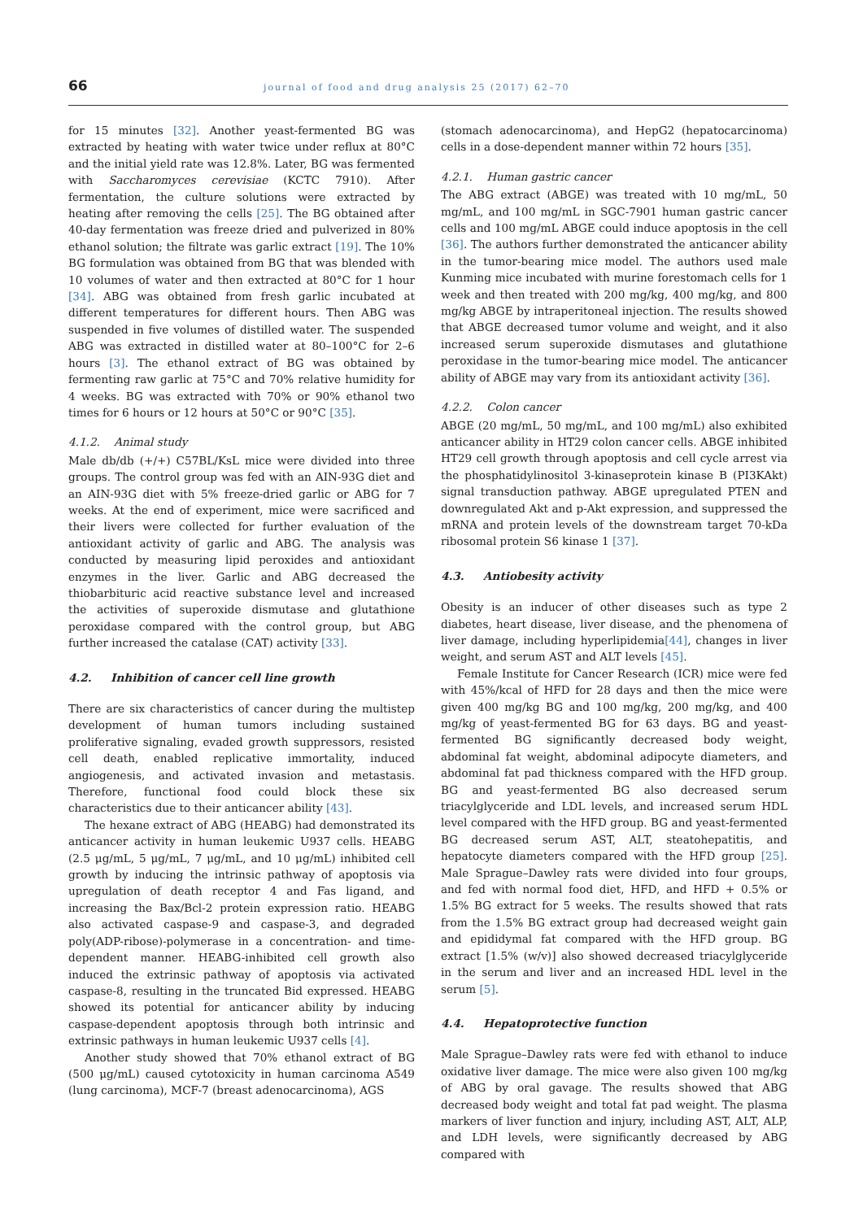66 journal of food and drug analysis 25 (2017) 62–70
for 15 minutes [32]. Another yeast-fermented BG was extracted by heating with water twice under reflux at 80°C and the initial yield rate was 12.8%. Later, BG was fermented with Saccharomyces cerevisiae (KCTC 7910). After fermentation, the culture solutions were extracted by heating after removing the cells [25]. The BG obtained after 40-day fermentation was freeze dried and pulverized in 80% ethanol solution; the filtrate was garlic extract [19]. The 10% BG formulation was obtained from BG that was blended with 10 volumes of water and then extracted at 80°C for 1 hour [34]. ABG was obtained from fresh garlic incubated at different temperatures for different hours. Then ABG was suspended in five volumes of distilled water. The suspended ABG was extracted in distilled water at 80–100°C for 2–6 hours [3]. The ethanol extract of BG was obtained by fermenting raw garlic at 75°C and 70% relative humidity for 4 weeks. BG was extracted with 70% or 90% ethanol two times for 6 hours or 12 hours at 50°C or 90°C [35].
4.1.2. Animal study
Male db/db (+/+) C57BL/KsL mice were divided into three groups. The control group was fed with an AIN-93G diet and an AIN-93G diet with 5% freeze-dried garlic or ABG for 7 weeks. At the end of experiment, mice were sacrificed and their livers were collected for further evaluation of the antioxidant activity of garlic and ABG. The analysis was conducted by measuring lipid peroxides and antioxidant enzymes in the liver. Garlic and ABG decreased the thiobarbituric acid reactive substance level and increased the activities of superoxide dismutase and glutathione peroxidase compared with the control group, but ABG further increased the catalase (CAT) activity [33].
4.2. Inhibition of cancer cell line growth
There are six characteristics of cancer during the multistep development of human tumors including sustained proliferative signaling, evaded growth suppressors, resisted cell death, enabled replicative immortality, induced angiogenesis, and activated invasion and metastasis. Therefore, functional food could block these six characteristics due to their anticancer ability [43].
The hexane extract of ABG (HEABG) had demonstrated its anticancer activity in human leukemic U937 cells. HEABG (2.5 μg/mL, 5 μg/mL, 7 μg/mL, and 10 μg/mL) inhibited cell growth by inducing the intrinsic pathway of apoptosis via upregulation of death receptor 4 and Fas ligand, and increasing the Bax/Bcl-2 protein expression ratio. HEABG also activated caspase-9 and caspase-3, and degraded poly(ADP-ribose)-polymerase in a concentration- and time-dependent manner. HEABG-inhibited cell growth also induced the extrinsic pathway of apoptosis via activated caspase-8, resulting in the truncated Bid expressed. HEABG showed its potential for anticancer ability by inducing caspase-dependent apoptosis through both intrinsic and extrinsic pathways in human leukemic U937 cells [4].
Another study showed that 70% ethanol extract of BG (500 μg/mL) caused cytotoxicity in human carcinoma A549 (lung carcinoma), MCF-7 (breast adenocarcinoma), AGS
(stomach adenocarcinoma), and HepG2 (hepatocarcinoma) cells in a dose-dependent manner within 72 hours [35].
4.2.1. Human gastric cancer
The ABG extract (ABGE) was treated with 10 mg/mL, 50 mg/mL, and 100 mg/mL in SGC-7901 human gastric cancer cells and 100 mg/mL ABGE could induce apoptosis in the cell [36]. The authors further demonstrated the anticancer ability in the tumor-bearing mice model. The authors used male Kunming mice incubated with murine forestomach cells for 1 week and then treated with 200 mg/kg, 400 mg/kg, and 800 mg/kg ABGE by intraperitoneal injection. The results showed that ABGE decreased tumor volume and weight, and it also increased serum superoxide dismutases and glutathione peroxidase in the tumor-bearing mice model. The anticancer ability of ABGE may vary from its antioxidant activity [36].
4.2.2. Colon cancer
ABGE (20 mg/mL, 50 mg/mL, and 100 mg/mL) also exhibited anticancer ability in HT29 colon cancer cells. ABGE inhibited HT29 cell growth through apoptosis and cell cycle arrest via the phosphatidylinositol 3-kinaseprotein kinase B (PI3KAkt) signal transduction pathway. ABGE upregulated PTEN and downregulated Akt and p-Akt expression, and suppressed the mRNA and protein levels of the downstream target 70-kDa ribosomal protein S6 kinase 1 [37].
4.3. Antiobesity activity
Obesity is an inducer of other diseases such as type 2 diabetes, heart disease, liver disease, and the phenomena of liver damage, including hyperlipidemia[44], changes in liver weight, and serum AST and ALT levels [45].
Female Institute for Cancer Research (ICR) mice were fed with 45%/kcal of HFD for 28 days and then the mice were given 400 mg/kg BG and 100 mg/kg, 200 mg/kg, and 400 mg/kg of yeast-fermented BG for 63 days. BG and yeast-fermented BG significantly decreased body weight, abdominal fat weight, abdominal adipocyte diameters, and abdominal fat pad thickness compared with the HFD group. BG and yeast-fermented BG also decreased serum triacylglyceride and LDL levels, and increased serum HDL level compared with the HFD group. BG and yeast-fermented BG decreased serum AST, ALT, steatohepatitis, and hepatocyte diameters compared with the HFD group [25]. Male Sprague–Dawley rats were divided into four groups, and fed with normal food diet, HFD, and HFD + 0.5% or 1.5% BG extract for 5 weeks. The results showed that rats from the 1.5% BG extract group had decreased weight gain and epididymal fat compared with the HFD group. BG extract [1.5% (w/v)] also showed decreased triacylglyceride in the serum and liver and an increased HDL level in the serum [5].
4.4. Hepatoprotective function
Male Sprague–Dawley rats were fed with ethanol to induce oxidative liver damage. The mice were also given 100 mg/kg of ABG by oral gavage. The results showed that ABG decreased body weight and total fat pad weight. The plasma markers of liver function and injury, including AST, ALT, ALP, and LDH levels, were significantly decreased by ABG compared with